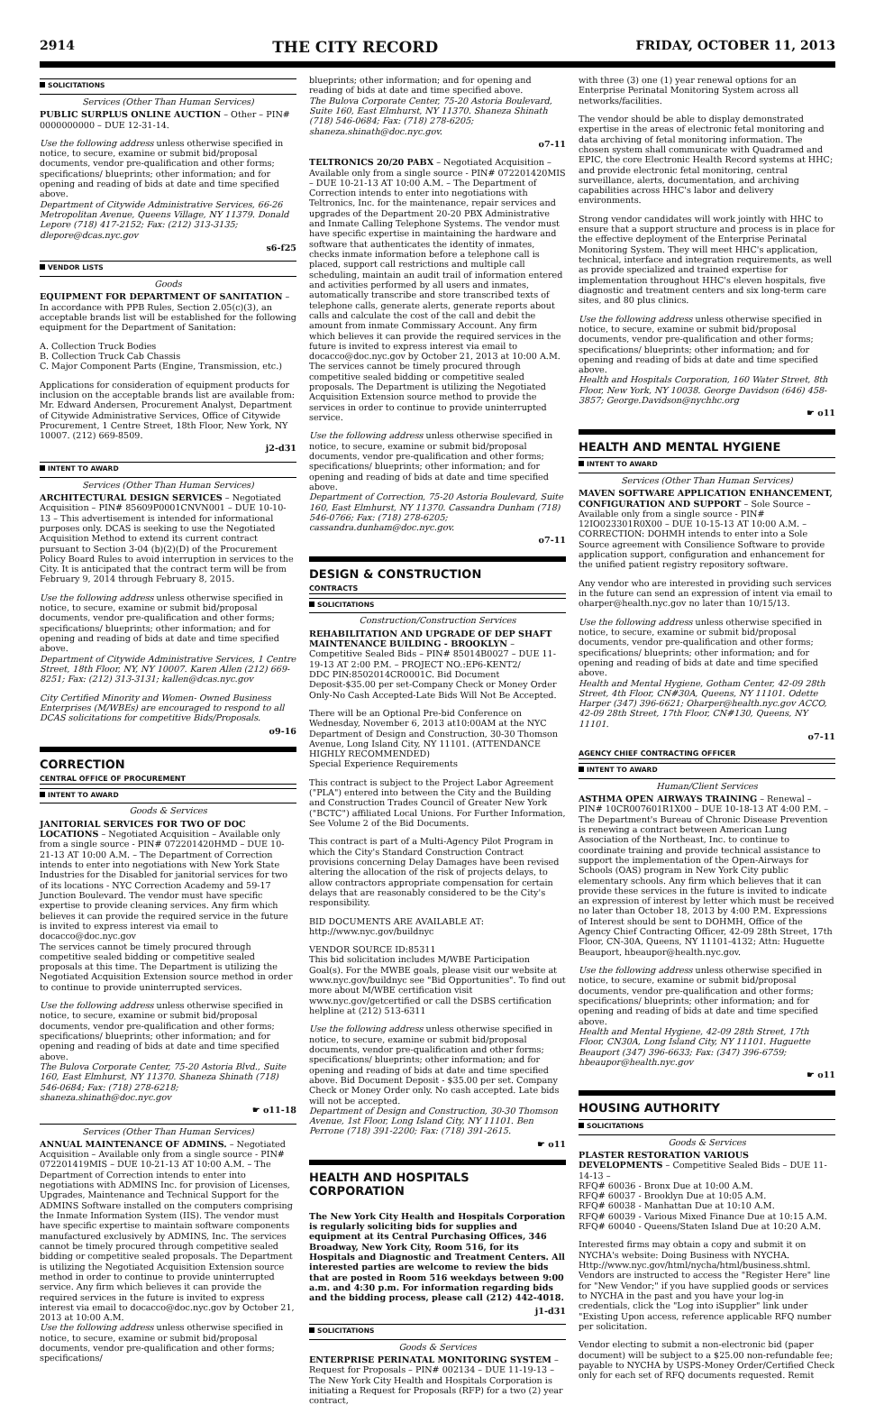2914 THE CITY RECORD FRIDAY, OCTOBER 11, 2013
SOLICITATIONS
Services (Other Than Human Services)
PUBLIC SURPLUS ONLINE AUCTION – Other – PIN# 0000000000 – DUE 12-31-14.
Use the following address unless otherwise specified in notice, to secure, examine or submit bid/proposal documents, vendor pre-qualification and other forms; specifications/ blueprints; other information; and for opening and reading of bids at date and time specified above.
Department of Citywide Administrative Services, 66-26 Metropolitan Avenue, Queens Village, NY 11379. Donald Lepore (718) 417-2152; Fax: (212) 313-3135; dlepore@dcas.nyc.gov
s6-f25
VENDOR LISTS
Goods
EQUIPMENT FOR DEPARTMENT OF SANITATION – In accordance with PPB Rules, Section 2.05(c)(3), an acceptable brands list will be established for the following equipment for the Department of Sanitation:
A. Collection Truck Bodies
B. Collection Truck Cab Chassis
C. Major Component Parts (Engine, Transmission, etc.)
Applications for consideration of equipment products for inclusion on the acceptable brands list are available from: Mr. Edward Andersen, Procurement Analyst, Department of Citywide Administrative Services, Office of Citywide Procurement, 1 Centre Street, 18th Floor, New York, NY 10007. (212) 669-8509.
j2-d31
INTENT TO AWARD
Services (Other Than Human Services)
ARCHITECTURAL DESIGN SERVICES – Negotiated Acquisition – PIN# 85609P0001CNVN001 – DUE 10-10-13 – This advertisement is intended for informational purposes only. DCAS is seeking to use the Negotiated Acquisition Method to extend its current contract pursuant to Section 3-04 (b)(2)(D) of the Procurement Policy Board Rules to avoid interruption in services to the City. It is anticipated that the contract term will be from February 9, 2014 through February 8, 2015.
Use the following address unless otherwise specified in notice, to secure, examine or submit bid/proposal documents, vendor pre-qualification and other forms; specifications/ blueprints; other information; and for opening and reading of bids at date and time specified above.
Department of Citywide Administrative Services, 1 Centre Street, 18th Floor, NY, NY 10007. Karen Allen (212) 669-8251; Fax: (212) 313-3131; kallen@dcas.nyc.gov
City Certified Minority and Women- Owned Business Enterprises (M/WBEs) are encouraged to respond to all DCAS solicitations for competitive Bids/Proposals.
o9-16
CORRECTION
CENTRAL OFFICE OF PROCUREMENT
INTENT TO AWARD
Goods & Services
JANITORIAL SERVICES FOR TWO OF DOC LOCATIONS – Negotiated Acquisition – Available only from a single source - PIN# 072201420HMD – DUE 10-21-13 AT 10:00 A.M. – The Department of Correction intends to enter into negotiations with New York State Industries for the Disabled for janitorial services for two of its locations - NYC Correction Academy and 59-17 Junction Boulevard. The vendor must have specific expertise to provide cleaning services. Any firm which believes it can provide the required service in the future is invited to express interest via email to docacco@doc.nyc.gov
The services cannot be timely procured through competitive sealed bidding or competitive sealed proposals at this time. The Department is utilizing the Negotiated Acquisition Extension source method in order to continue to provide uninterrupted services.
Use the following address unless otherwise specified in notice, to secure, examine or submit bid/proposal documents, vendor pre-qualification and other forms; specifications/ blueprints; other information; and for opening and reading of bids at date and time specified above.
The Bulova Corporate Center, 75-20 Astoria Blvd., Suite 160, East Elmhurst, NY 11370. Shaneza Shinath (718) 546-0684; Fax: (718) 278-6218; shaneza.shinath@doc.nyc.gov
☛ o11-18
Services (Other Than Human Services)
ANNUAL MAINTENANCE OF ADMINS. – Negotiated Acquisition – Available only from a single source - PIN# 072201419MIS – DUE 10-21-13 AT 10:00 A.M. – The Department of Correction intends to enter into negotiations with ADMINS Inc. for provision of Licenses, Upgrades, Maintenance and Technical Support for the ADMINS Software installed on the computers comprising the Inmate Information System (IIS). The vendor must have specific expertise to maintain software components manufactured exclusively by ADMINS, Inc. The services cannot be timely procured through competitive sealed bidding or competitive sealed proposals. The Department is utilizing the Negotiated Acquisition Extension source method in order to continue to provide uninterrupted service. Any firm which believes it can provide the required services in the future is invited to express interest via email to docacco@doc.nyc.gov by October 21, 2013 at 10:00 A.M.
Use the following address unless otherwise specified in notice, to secure, examine or submit bid/proposal documents, vendor pre-qualification and other forms; specifications/
blueprints; other information; and for opening and reading of bids at date and time specified above.
The Bulova Corporate Center, 75-20 Astoria Boulevard, Suite 160, East Elmhurst, NY 11370. Shaneza Shinath (718) 546-0684; Fax: (718) 278-6205; shaneza.shinath@doc.nyc.gov.
o7-11
TELTRONICS 20/20 PABX – Negotiated Acquisition – Available only from a single source - PIN# 072201420MIS – DUE 10-21-13 AT 10:00 A.M. – The Department of Correction intends to enter into negotiations with Teltronics, Inc. for the maintenance, repair services and upgrades of the Department 20-20 PBX Administrative and Inmate Calling Telephone Systems. The vendor must have specific expertise in maintaining the hardware and software that authenticates the identity of inmates, checks inmate information before a telephone call is placed, support call restrictions and multiple call scheduling, maintain an audit trail of information entered and activities performed by all users and inmates, automatically transcribe and store transcribed texts of telephone calls, generate alerts, generate reports about calls and calculate the cost of the call and debit the amount from inmate Commissary Account. Any firm which believes it can provide the required services in the future is invited to express interest via email to docacco@doc.nyc.gov by October 21, 2013 at 10:00 A.M. The services cannot be timely procured through competitive sealed bidding or competitive sealed proposals. The Department is utilizing the Negotiated Acquisition Extension source method to provide the services in order to continue to provide uninterrupted service.
Use the following address unless otherwise specified in notice, to secure, examine or submit bid/proposal documents, vendor pre-qualification and other forms; specifications/ blueprints; other information; and for opening and reading of bids at date and time specified above.
Department of Correction, 75-20 Astoria Boulevard, Suite 160, East Elmhurst, NY 11370. Cassandra Dunham (718) 546-0766; Fax: (718) 278-6205; cassandra.dunham@doc.nyc.gov.
o7-11
DESIGN & CONSTRUCTION
CONTRACTS
SOLICITATIONS
Construction/Construction Services
REHABILITATION AND UPGRADE OF DEP SHAFT MAINTENANCE BUILDING - BROOKLYN – Competitive Sealed Bids – PIN# 85014B0027 – DUE 11-19-13 AT 2:00 P.M. – PROJECT NO.:EP6-KENT2/
DDC PIN:8502014CR0001C. Bid Document Deposit-$35.00 per set-Company Check or Money Order Only-No Cash Accepted-Late Bids Will Not Be Accepted.
There will be an Optional Pre-bid Conference on Wednesday, November 6, 2013 at10:00AM at the NYC Department of Design and Construction, 30-30 Thomson Avenue, Long Island City, NY 11101. (ATTENDANCE HIGHLY RECOMMENDED)
Special Experience Requirements
This contract is subject to the Project Labor Agreement ("PLA") entered into between the City and the Building and Construction Trades Council of Greater New York ("BCTC") affiliated Local Unions. For Further Information, See Volume 2 of the Bid Documents.
This contract is part of a Multi-Agency Pilot Program in which the City's Standard Construction Contract provisions concerning Delay Damages have been revised altering the allocation of the risk of projects delays, to allow contractors appropriate compensation for certain delays that are reasonably considered to be the City's responsibility.
BID DOCUMENTS ARE AVAILABLE AT: http://www.nyc.gov/buildnyc
VENDOR SOURCE ID:85311
This bid solicitation includes M/WBE Participation Goal(s). For the MWBE goals, please visit our website at www.nyc.gov/buildnyc see "Bid Opportunities". To find out more about M/WBE certification visit www.nyc.gov/getcertified or call the DSBS certification helpline at (212) 513-6311
Use the following address unless otherwise specified in notice, to secure, examine or submit bid/proposal documents, vendor pre-qualification and other forms; specifications/ blueprints; other information; and for opening and reading of bids at date and time specified above. Bid Document Deposit - $35.00 per set. Company Check or Money Order only. No cash accepted. Late bids will not be accepted.
Department of Design and Construction, 30-30 Thomson Avenue, 1st Floor, Long Island City, NY 11101. Ben Perrone (718) 391-2200; Fax: (718) 391-2615.
☛ o11
HEALTH AND HOSPITALS CORPORATION
The New York City Health and Hospitals Corporation is regularly soliciting bids for supplies and equipment at its Central Purchasing Offices, 346 Broadway, New York City, Room 516, for its Hospitals and Diagnostic and Treatment Centers. All interested parties are welcome to review the bids that are posted in Room 516 weekdays between 9:00 a.m. and 4:30 p.m. For information regarding bids and the bidding process, please call (212) 442-4018.
j1-d31
SOLICITATIONS
Goods & Services
ENTERPRISE PERINATAL MONITORING SYSTEM – Request for Proposals – PIN# 002134 – DUE 11-19-13 – The New York City Health and Hospitals Corporation is initiating a Request for Proposals (RFP) for a two (2) year contract,
with three (3) one (1) year renewal options for an Enterprise Perinatal Monitoring System across all networks/facilities.
The vendor should be able to display demonstrated expertise in the areas of electronic fetal monitoring and data archiving of fetal monitoring information. The chosen system shall communicate with Quadramed and EPIC, the core Electronic Health Record systems at HHC; and provide electronic fetal monitoring, central surveillance, alerts, documentation, and archiving capabilities across HHC's labor and delivery environments.
Strong vendor candidates will work jointly with HHC to ensure that a support structure and process is in place for the effective deployment of the Enterprise Perinatal Monitoring System. They will meet HHC's application, technical, interface and integration requirements, as well as provide specialized and trained expertise for implementation throughout HHC's eleven hospitals, five diagnostic and treatment centers and six long-term care sites, and 80 plus clinics.
Use the following address unless otherwise specified in notice, to secure, examine or submit bid/proposal documents, vendor pre-qualification and other forms; specifications/ blueprints; other information; and for opening and reading of bids at date and time specified above.
Health and Hospitals Corporation, 160 Water Street, 8th Floor, New York, NY 10038. George Davidson (646) 458-3857; George.Davidson@nychhc.org
☛ o11
HEALTH AND MENTAL HYGIENE
INTENT TO AWARD
Services (Other Than Human Services)
MAVEN SOFTWARE APPLICATION ENHANCEMENT, CONFIGURATION AND SUPPORT – Sole Source – Available only from a single source - PIN# 12IO023301R0X00 – DUE 10-15-13 AT 10:00 A.M. – CORRECTION: DOHMH intends to enter into a Sole Source agreement with Consilience Software to provide application support, configuration and enhancement for the unified patient registry repository software.
Any vendor who are interested in providing such services in the future can send an expression of intent via email to oharper@health.nyc.gov no later than 10/15/13.
Use the following address unless otherwise specified in notice, to secure, examine or submit bid/proposal documents, vendor pre-qualification and other forms; specifications/ blueprints; other information; and for opening and reading of bids at date and time specified above.
Health and Mental Hygiene, Gotham Center, 42-09 28th Street, 4th Floor, CN#30A, Queens, NY 11101. Odette Harper (347) 396-6621; Oharper@health.nyc.gov ACCO, 42-09 28th Street, 17th Floor, CN#130, Queens, NY 11101.
o7-11
AGENCY CHIEF CONTRACTING OFFICER
INTENT TO AWARD
Human/Client Services
ASTHMA OPEN AIRWAYS TRAINING – Renewal – PIN# 10CR007601R1X00 – DUE 10-18-13 AT 4:00 P.M. – The Department's Bureau of Chronic Disease Prevention is renewing a contract between American Lung Association of the Northeast, Inc. to continue to coordinate training and provide technical assistance to support the implementation of the Open-Airways for Schools (OAS) program in New York City public elementary schools. Any firm which believes that it can provide these services in the future is invited to indicate an expression of interest by letter which must be received no later than October 18, 2013 by 4:00 P.M. Expressions of Interest should be sent to DOHMH, Office of the Agency Chief Contracting Officer, 42-09 28th Street, 17th Floor, CN-30A, Queens, NY 11101-4132; Attn: Huguette Beauport, hbeaupor@health.nyc.gov.
Use the following address unless otherwise specified in notice, to secure, examine or submit bid/proposal documents, vendor pre-qualification and other forms; specifications/ blueprints; other information; and for opening and reading of bids at date and time specified above.
Health and Mental Hygiene, 42-09 28th Street, 17th Floor, CN30A, Long Island City, NY 11101. Huguette Beauport (347) 396-6633; Fax: (347) 396-6759; hbeaupor@health.nyc.gov
☛ o11
HOUSING AUTHORITY
SOLICITATIONS
Goods & Services
PLASTER RESTORATION VARIOUS DEVELOPMENTS – Competitive Sealed Bids – DUE 11-14-13 –
RFQ# 60036 - Bronx Due at 10:00 A.M.
RFQ# 60037 - Brooklyn Due at 10:05 A.M.
RFQ# 60038 - Manhattan Due at 10:10 A.M.
RFQ# 60039 - Various Mixed Finance Due at 10:15 A.M.
RFQ# 60040 - Queens/Staten Island Due at 10:20 A.M.
Interested firms may obtain a copy and submit it on NYCHA's website: Doing Business with NYCHA. Http://www.nyc.gov/html/nycha/html/business.shtml. Vendors are instructed to access the "Register Here" line for "New Vendor;" if you have supplied goods or services to NYCHA in the past and you have your log-in credentials, click the "Log into iSupplier" link under "Existing Upon access, reference applicable RFQ number per solicitation.
Vendor electing to submit a non-electronic bid (paper document) will be subject to a $25.00 non-refundable fee; payable to NYCHA by USPS-Money Order/Certified Check only for each set of RFQ documents requested. Remit